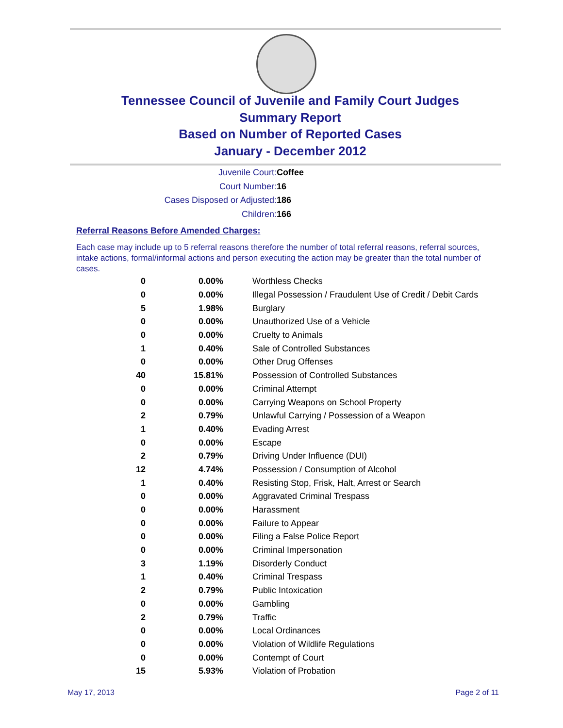Tennessee Council of Juvenile and Family Court Judges
Summary Report
Based on Number of Reported Cases
January - December 2012
Juvenile Court: Coffee
Court Number: 16
Cases Disposed or Adjusted: 186
Children: 166
Referral Reasons Before Amended Charges:
Each case may include up to 5 referral reasons therefore the number of total referral reasons, referral sources, intake actions, formal/informal actions and person executing the action may be greater than the total number of cases.
| 0 | 0.00% | Worthless Checks |
| 0 | 0.00% | Illegal Possession / Fraudulent Use of Credit / Debit Cards |
| 5 | 1.98% | Burglary |
| 0 | 0.00% | Unauthorized Use of a Vehicle |
| 0 | 0.00% | Cruelty to Animals |
| 1 | 0.40% | Sale of Controlled Substances |
| 0 | 0.00% | Other Drug Offenses |
| 40 | 15.81% | Possession of Controlled Substances |
| 0 | 0.00% | Criminal Attempt |
| 0 | 0.00% | Carrying Weapons on School Property |
| 2 | 0.79% | Unlawful Carrying / Possession of a Weapon |
| 1 | 0.40% | Evading Arrest |
| 0 | 0.00% | Escape |
| 2 | 0.79% | Driving Under Influence (DUI) |
| 12 | 4.74% | Possession / Consumption of Alcohol |
| 1 | 0.40% | Resisting Stop, Frisk, Halt, Arrest or Search |
| 0 | 0.00% | Aggravated Criminal Trespass |
| 0 | 0.00% | Harassment |
| 0 | 0.00% | Failure to Appear |
| 0 | 0.00% | Filing a False Police Report |
| 0 | 0.00% | Criminal Impersonation |
| 3 | 1.19% | Disorderly Conduct |
| 1 | 0.40% | Criminal Trespass |
| 2 | 0.79% | Public Intoxication |
| 0 | 0.00% | Gambling |
| 2 | 0.79% | Traffic |
| 0 | 0.00% | Local Ordinances |
| 0 | 0.00% | Violation of Wildlife Regulations |
| 0 | 0.00% | Contempt of Court |
| 15 | 5.93% | Violation of Probation |
May 17, 2013 Page 2 of 11